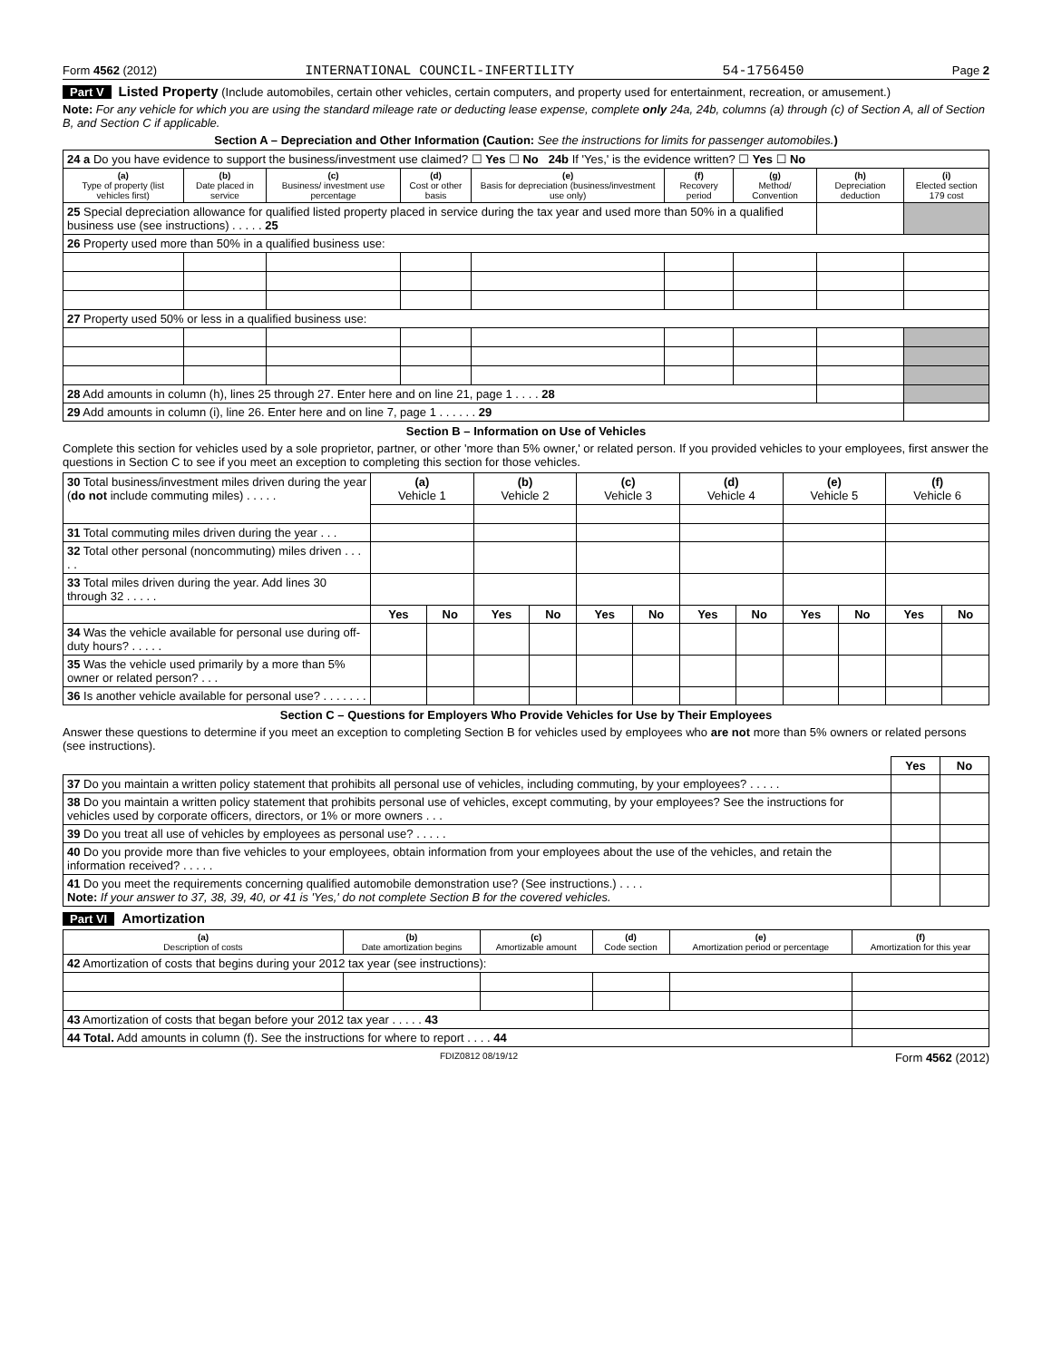Form 4562 (2012) INTERNATIONAL COUNCIL-INFERTILITY 54-1756450 Page 2
Part V Listed Property (Include automobiles, certain other vehicles, certain computers, and property used for entertainment, recreation, or amusement.)
Note: For any vehicle for which you are using the standard mileage rate or deducting lease expense, complete only 24a, 24b, columns (a) through (c) of Section A, all of Section B, and Section C if applicable.
Section A – Depreciation and Other Information (Caution: See the instructions for limits for passenger automobiles.)
| 24 a Do you have evidence to support the business/investment use claimed? ☐ Yes ☐ No 24b If 'Yes,' is the evidence written? ☐ Yes ☐ No | | | | | | | | |
| (a) Type of property (list vehicles first) | (b) Date placed in service | (c) Business/ investment use percentage | (d) Cost or other basis | (e) Basis for depreciation (business/investment use only) | (f) Recovery period | (g) Method/ Convention | (h) Depreciation deduction | (i) Elected section 179 cost |
| 25 Special depreciation allowance for qualified listed property placed in service during the tax year and used more than 50% in a qualified business use (see instructions) . . . . . 25 | | | | | | | | |
| 26 Property used more than 50% in a qualified business use: | | | | | | | | |
| 27 Property used 50% or less in a qualified business use: | | | | | | | | |
| 28 Add amounts in column (h), lines 25 through 27. Enter here and on line 21, page 1 . . . . 28 | | | | | | | | |
| 29 Add amounts in column (i), line 26. Enter here and on line 7, page 1 . . . . . . 29 | | | | | | | | |
Section B – Information on Use of Vehicles
Complete this section for vehicles used by a sole proprietor, partner, or other 'more than 5% owner,' or related person. If you provided vehicles to your employees, first answer the questions in Section C to see if you meet an exception to completing this section for those vehicles.
| 30 Total business/investment miles driven during the year ( do not include commuting miles) . . . . . | (a) Vehicle 1 | | (b) Vehicle 2 | | (c) Vehicle 3 | | (d) Vehicle 4 | | (e) Vehicle 5 | | (f) Vehicle 6 | |
| 31 Total commuting miles driven during the year . . . | | | | | | | | | | | | |
| 32 Total other personal (noncommuting) miles driven . . . . . | | | | | | | | | | | | |
| 33 Total miles driven during the year. Add lines 30 through 32 . . . . . | | | | | | | | | | | | |
| | Yes | No | Yes | No | Yes | No | Yes | No | Yes | No | Yes | No |
| 34 Was the vehicle available for personal use during off-duty hours? . . . . . | | | | | | | | | | | | |
| 35 Was the vehicle used primarily by a more than 5% owner or related person? . . . | | | | | | | | | | | | |
| 36 Is another vehicle available for personal use? . . . . . . . | | | | | | | | | | | | |
Section C – Questions for Employers Who Provide Vehicles for Use by Their Employees
Answer these questions to determine if you meet an exception to completing Section B for vehicles used by employees who are not more than 5% owners or related persons (see instructions).
| | Yes | No |
| 37 Do you maintain a written policy statement that prohibits all personal use of vehicles, including commuting, by your employees? . . . . . | | |
| 38 Do you maintain a written policy statement that prohibits personal use of vehicles, except commuting, by your employees? See the instructions for vehicles used by corporate officers, directors, or 1% or more owners . . . | | |
| 39 Do you treat all use of vehicles by employees as personal use? . . . . . | | |
| 40 Do you provide more than five vehicles to your employees, obtain information from your employees about the use of the vehicles, and retain the information received? . . . . . | | |
| 41 Do you meet the requirements concerning qualified automobile demonstration use? (See instructions.) . . . . Note: If your answer to 37, 38, 39, 40, or 41 is 'Yes,' do not complete Section B for the covered vehicles. | | |
Part VI Amortization
| (a) Description of costs | (b) Date amortization begins | (c) Amortizable amount | (d) Code section | (e) Amortization period or percentage | (f) Amortization for this year |
| 42 Amortization of costs that begins during your 2012 tax year (see instructions): | | | | | |
| 43 Amortization of costs that began before your 2012 tax year . . . . . 43 | | | | | |
| 44 Total. Add amounts in column (f). See the instructions for where to report . . . . 44 | | | | | |
FDIZ0812 08/19/12 Form 4562 (2012)